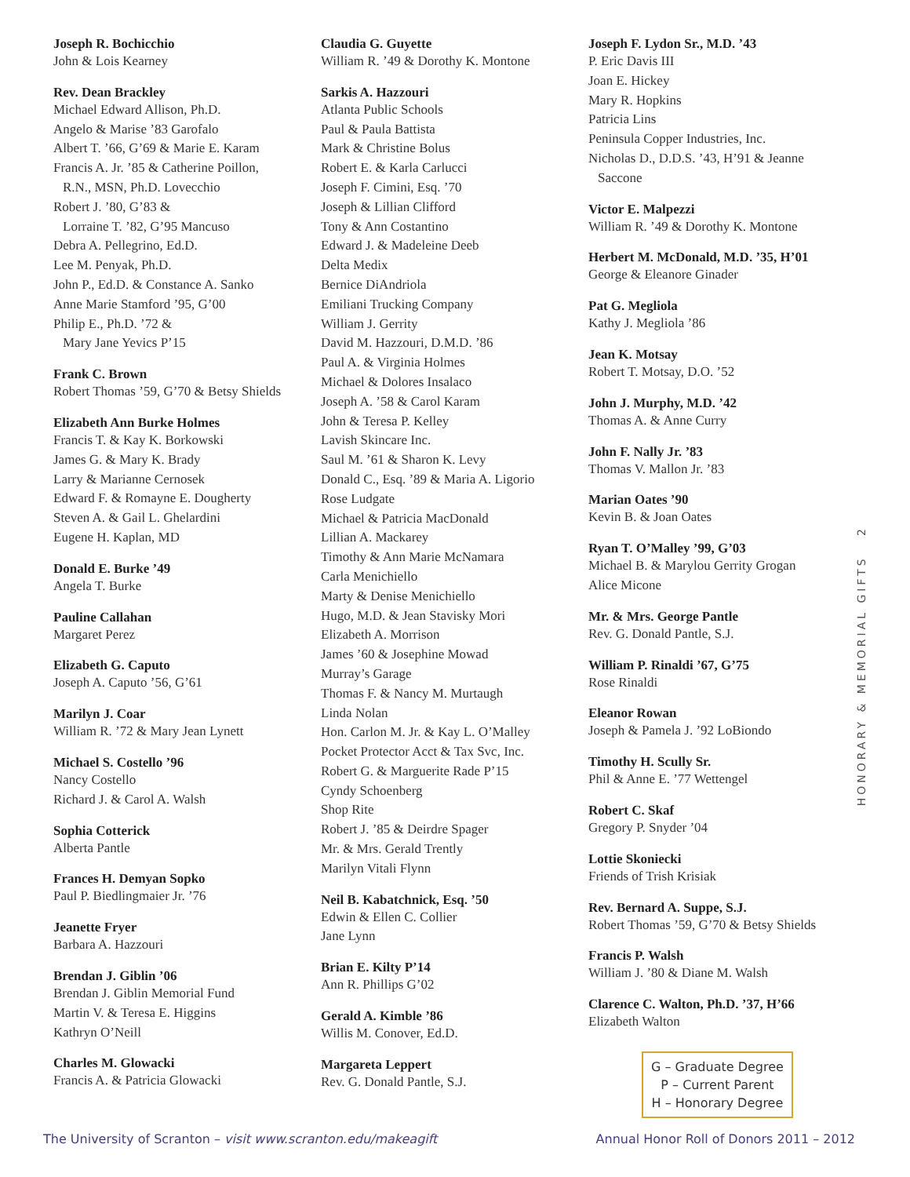Joseph R. Bochicchio
John & Lois Kearney
Rev. Dean Brackley
Michael Edward Allison, Ph.D.
Angelo & Marise ’83 Garofalo
Albert T. ’66, G’69 & Marie E. Karam
Francis A. Jr. ’85 & Catherine Poillon,
R.N., MSN, Ph.D. Lovecchio
Robert J. ’80, G’83 &
Lorraine T. ’82, G’95 Mancuso
Debra A. Pellegrino, Ed.D.
Lee M. Penyak, Ph.D.
John P., Ed.D. & Constance A. Sanko
Anne Marie Stamford ’95, G’00
Philip E., Ph.D. ’72 &
Mary Jane Yevics P’15
Frank C. Brown
Robert Thomas ’59, G’70 & Betsy Shields
Elizabeth Ann Burke Holmes
Francis T. & Kay K. Borkowski
James G. & Mary K. Brady
Larry & Marianne Cernosek
Edward F. & Romayne E. Dougherty
Steven A. & Gail L. Ghelardini
Eugene H. Kaplan, MD
Donald E. Burke ’49
Angela T. Burke
Pauline Callahan
Margaret Perez
Elizabeth G. Caputo
Joseph A. Caputo ’56, G’61
Marilyn J. Coar
William R. ’72 & Mary Jean Lynett
Michael S. Costello ’96
Nancy Costello
Richard J. & Carol A. Walsh
Sophia Cotterick
Alberta Pantle
Frances H. Demyan Sopko
Paul P. Biedlingmaier Jr. ’76
Jeanette Fryer
Barbara A. Hazzouri
Brendan J. Giblin ’06
Brendan J. Giblin Memorial Fund
Martin V. & Teresa E. Higgins
Kathryn O’Neill
Charles M. Glowacki
Francis A. & Patricia Glowacki
Claudia G. Guyette
William R. ’49 & Dorothy K. Montone
Sarkis A. Hazzouri
Atlanta Public Schools
Paul & Paula Battista
Mark & Christine Bolus
Robert E. & Karla Carlucci
Joseph F. Cimini, Esq. ’70
Joseph & Lillian Clifford
Tony & Ann Costantino
Edward J. & Madeleine Deeb
Delta Medix
Bernice DiAndriola
Emiliani Trucking Company
William J. Gerrity
David M. Hazzouri, D.M.D. ’86
Paul A. & Virginia Holmes
Michael & Dolores Insalaco
Joseph A. ’58 & Carol Karam
John & Teresa P. Kelley
Lavish Skincare Inc.
Saul M. ’61 & Sharon K. Levy
Donald C., Esq. ’89 & Maria A. Ligorio
Rose Ludgate
Michael & Patricia MacDonald
Lillian A. Mackarey
Timothy & Ann Marie McNamara
Carla Menichiello
Marty & Denise Menichiello
Hugo, M.D. & Jean Stavisky Mori
Elizabeth A. Morrison
James ’60 & Josephine Mowad
Murray’s Garage
Thomas F. & Nancy M. Murtaugh
Linda Nolan
Hon. Carlon M. Jr. & Kay L. O’Malley
Pocket Protector Acct & Tax Svc, Inc.
Robert G. & Marguerite Rade P’15
Cyndy Schoenberg
Shop Rite
Robert J. ’85 & Deirdre Spager
Mr. & Mrs. Gerald Trently
Marilyn Vitali Flynn
Neil B. Kabatchnick, Esq. ’50
Edwin & Ellen C. Collier
Jane Lynn
Brian E. Kilty P’14
Ann R. Phillips G’02
Gerald A. Kimble ’86
Willis M. Conover, Ed.D.
Margareta Leppert
Rev. G. Donald Pantle, S.J.
Joseph F. Lydon Sr., M.D. ’43
P. Eric Davis III
Joan E. Hickey
Mary R. Hopkins
Patricia Lins
Peninsula Copper Industries, Inc.
Nicholas D., D.D.S. ’43, H’91 & Jeanne
Saccone
Victor E. Malpezzi
William R. ’49 & Dorothy K. Montone
Herbert M. McDonald, M.D. ’35, H’01
George & Eleanore Ginader
Pat G. Megliola
Kathy J. Megliola ’86
Jean K. Motsay
Robert T. Motsay, D.O. ’52
John J. Murphy, M.D. ’42
Thomas A. & Anne Curry
John F. Nally Jr. ’83
Thomas V. Mallon Jr. ’83
Marian Oates ’90
Kevin B. & Joan Oates
Ryan T. O’Malley ’99, G’03
Michael B. & Marylou Gerrity Grogan
Alice Micone
Mr. & Mrs. George Pantle
Rev. G. Donald Pantle, S.J.
William P. Rinaldi ’67, G’75
Rose Rinaldi
Eleanor Rowan
Joseph & Pamela J. ’92 LoBiondo
Timothy H. Scully Sr.
Phil & Anne E. ’77 Wettengel
Robert C. Skaf
Gregory P. Snyder ’04
Lottie Skoniecki
Friends of Trish Krisiak
Rev. Bernard A. Suppe, S.J.
Robert Thomas ’59, G’70 & Betsy Shields
Francis P. Walsh
William J. ’80 & Diane M. Walsh
Clarence C. Walton, Ph.D. ’37, H’66
Elizabeth Walton
HONORARY & MEMORIAL GIFTS 2
G – Graduate Degree
P – Current Parent
H – Honorary Degree
The University of Scranton – visit www.scranton.edu/makeagift Annual Honor Roll of Donors 2011 – 2012